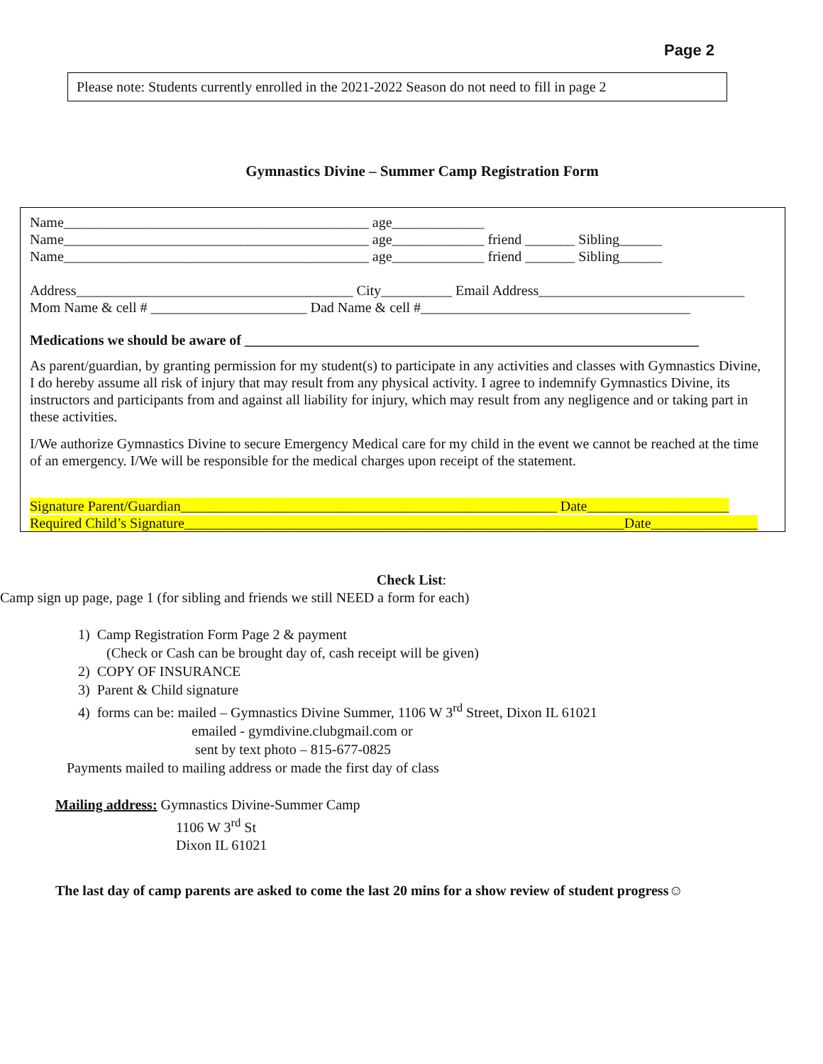Page 2
Please note: Students currently enrolled in the 2021-2022 Season do not need to fill in page 2
Gymnastics Divine – Summer Camp Registration Form
Name___________________________________________ age_____________
Name___________________________________________ age_____________ friend _______ Sibling______
Name___________________________________________ age_____________ friend _______ Sibling______
Address_______________________________________ City__________ Email Address_____________________________
Mom Name & cell # ______________________ Dad Name & cell #______________________________________
Medications we should be aware of ________________________________________________________________
As parent/guardian, by granting permission for my student(s) to participate in any activities and classes with Gymnastics Divine, I do hereby assume all risk of injury that may result from any physical activity. I agree to indemnify Gymnastics Divine, its instructors and participants from and against all liability for injury, which may result from any negligence and or taking part in these activities.
I/We authorize Gymnastics Divine to secure Emergency Medical care for my child in the event we cannot be reached at the time of an emergency. I/We will be responsible for the medical charges upon receipt of the statement.
Signature Parent/Guardian_____________________________________________________ Date____________________
Required Child’s Signature______________________________________________________________Date_______________
Check List:
Camp sign up page, page 1 (for sibling and friends we still NEED a form for each)
1) Camp Registration Form Page 2 & payment
(Check or Cash can be brought day of, cash receipt will be given)
2) COPY OF INSURANCE
3) Parent & Child signature
4) forms can be: mailed – Gymnastics Divine Summer, 1106 W 3<sup>rd</sup> Street, Dixon IL 61021
emailed - gymdivine.clubgmail.com or
sent by text photo – 815-677-0825
Payments mailed to mailing address or made the first day of class
Mailing address: Gymnastics Divine-Summer Camp
1106 W 3<sup>rd</sup> St
Dixon IL 61021
The last day of camp parents are asked to come the last 20 mins for a show review of student progress☺